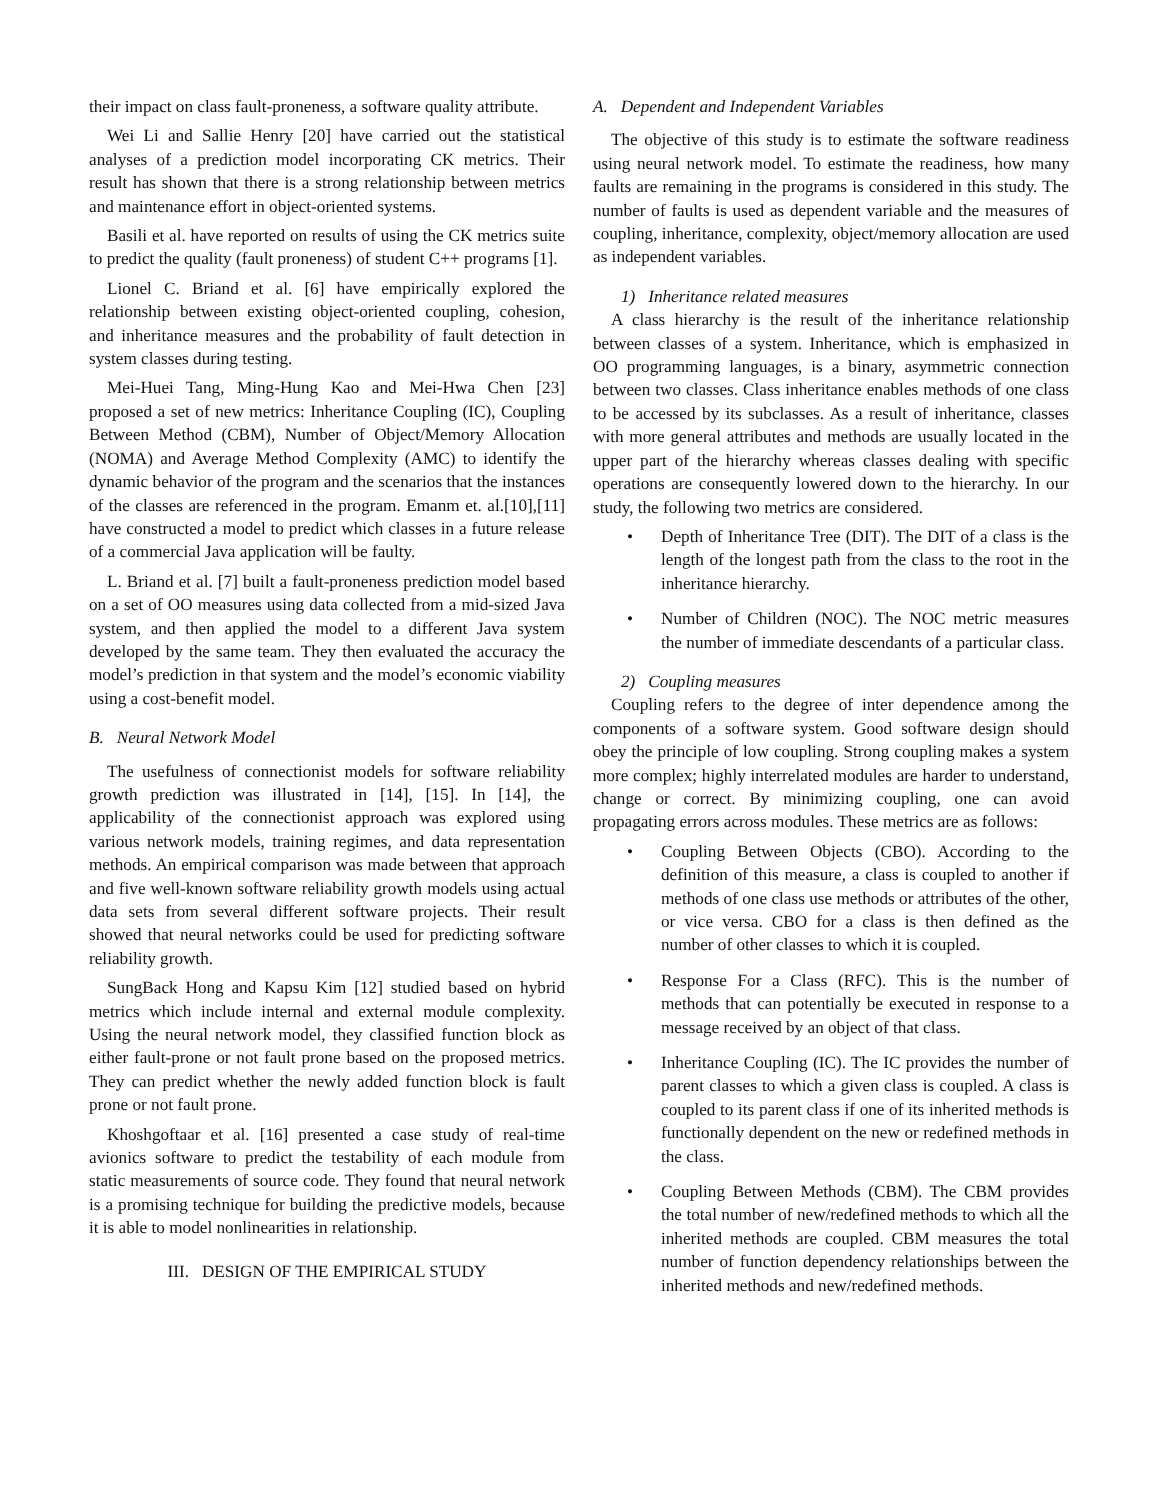their impact on class fault-proneness, a software quality attribute.
Wei Li and Sallie Henry [20] have carried out the statistical analyses of a prediction model incorporating CK metrics. Their result has shown that there is a strong relationship between metrics and maintenance effort in object-oriented systems.
Basili et al. have reported on results of using the CK metrics suite to predict the quality (fault proneness) of student C++ programs [1].
Lionel C. Briand et al. [6] have empirically explored the relationship between existing object-oriented coupling, cohesion, and inheritance measures and the probability of fault detection in system classes during testing.
Mei-Huei Tang, Ming-Hung Kao and Mei-Hwa Chen [23] proposed a set of new metrics: Inheritance Coupling (IC), Coupling Between Method (CBM), Number of Object/Memory Allocation (NOMA) and Average Method Complexity (AMC) to identify the dynamic behavior of the program and the scenarios that the instances of the classes are referenced in the program. Emanm et. al.[10],[11] have constructed a model to predict which classes in a future release of a commercial Java application will be faulty.
L. Briand et al. [7] built a fault-proneness prediction model based on a set of OO measures using data collected from a mid-sized Java system, and then applied the model to a different Java system developed by the same team. They then evaluated the accuracy the model’s prediction in that system and the model’s economic viability using a cost-benefit model.
B. Neural Network Model
The usefulness of connectionist models for software reliability growth prediction was illustrated in [14], [15]. In [14], the applicability of the connectionist approach was explored using various network models, training regimes, and data representation methods. An empirical comparison was made between that approach and five well-known software reliability growth models using actual data sets from several different software projects. Their result showed that neural networks could be used for predicting software reliability growth.
SungBack Hong and Kapsu Kim [12] studied based on hybrid metrics which include internal and external module complexity. Using the neural network model, they classified function block as either fault-prone or not fault prone based on the proposed metrics. They can predict whether the newly added function block is fault prone or not fault prone.
Khoshgoftaar et al. [16] presented a case study of real-time avionics software to predict the testability of each module from static measurements of source code. They found that neural network is a promising technique for building the predictive models, because it is able to model nonlinearities in relationship.
III. DESIGN OF THE EMPIRICAL STUDY
A. Dependent and Independent Variables
The objective of this study is to estimate the software readiness using neural network model. To estimate the readiness, how many faults are remaining in the programs is considered in this study. The number of faults is used as dependent variable and the measures of coupling, inheritance, complexity, object/memory allocation are used as independent variables.
1) Inheritance related measures
A class hierarchy is the result of the inheritance relationship between classes of a system. Inheritance, which is emphasized in OO programming languages, is a binary, asymmetric connection between two classes. Class inheritance enables methods of one class to be accessed by its subclasses. As a result of inheritance, classes with more general attributes and methods are usually located in the upper part of the hierarchy whereas classes dealing with specific operations are consequently lowered down to the hierarchy. In our study, the following two metrics are considered.
• Depth of Inheritance Tree (DIT). The DIT of a class is the length of the longest path from the class to the root in the inheritance hierarchy.
• Number of Children (NOC). The NOC metric measures the number of immediate descendants of a particular class.
2) Coupling measures
Coupling refers to the degree of inter dependence among the components of a software system. Good software design should obey the principle of low coupling. Strong coupling makes a system more complex; highly interrelated modules are harder to understand, change or correct. By minimizing coupling, one can avoid propagating errors across modules. These metrics are as follows:
• Coupling Between Objects (CBO). According to the definition of this measure, a class is coupled to another if methods of one class use methods or attributes of the other, or vice versa. CBO for a class is then defined as the number of other classes to which it is coupled.
• Response For a Class (RFC). This is the number of methods that can potentially be executed in response to a message received by an object of that class.
• Inheritance Coupling (IC). The IC provides the number of parent classes to which a given class is coupled. A class is coupled to its parent class if one of its inherited methods is functionally dependent on the new or redefined methods in the class.
• Coupling Between Methods (CBM). The CBM provides the total number of new/redefined methods to which all the inherited methods are coupled. CBM measures the total number of function dependency relationships between the inherited methods and new/redefined methods.